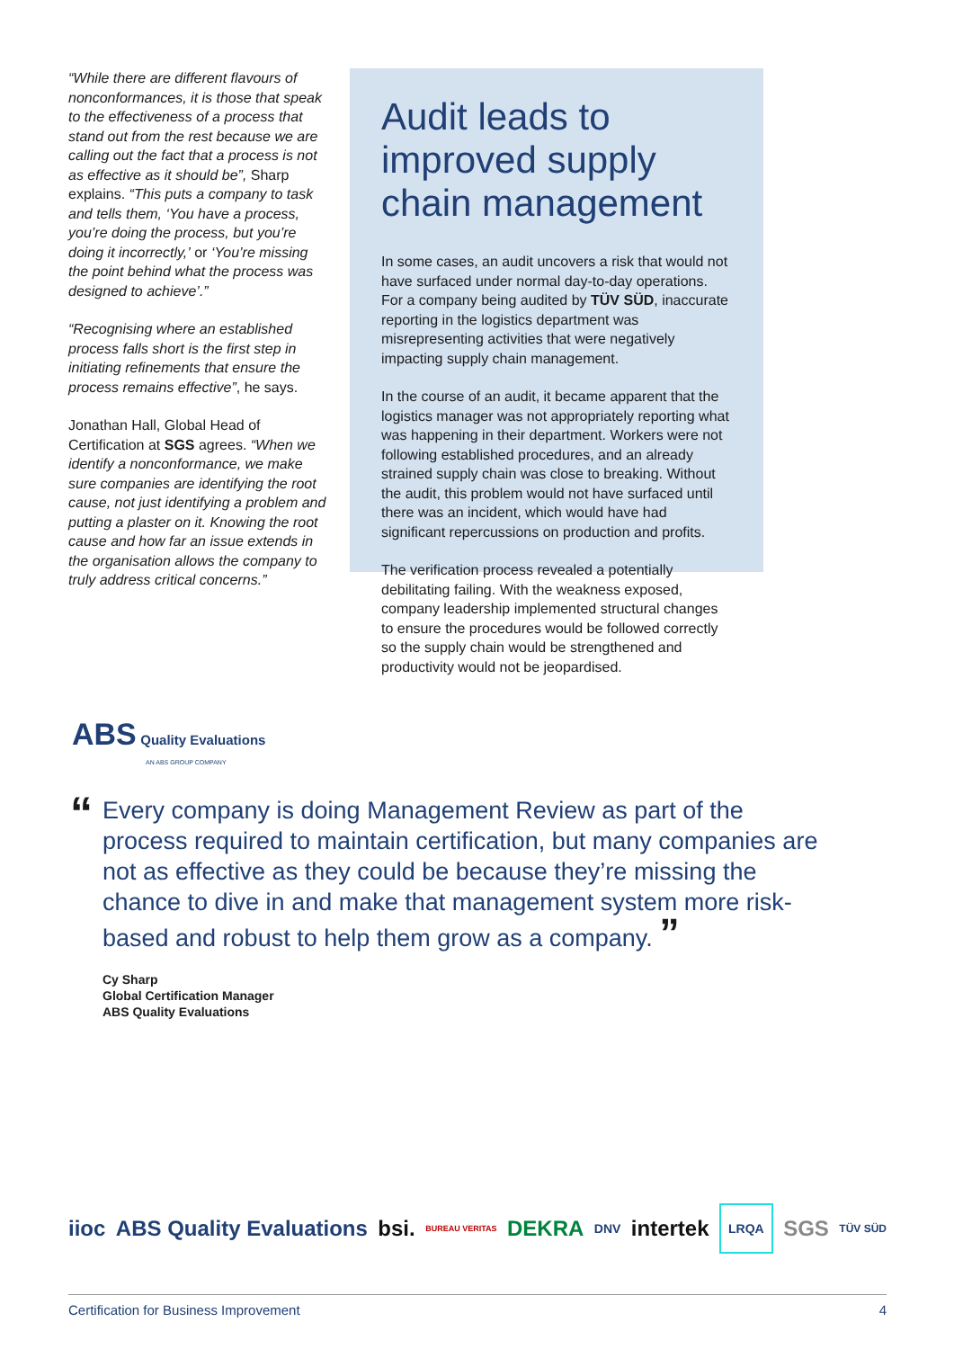“While there are different flavours of nonconformances, it is those that speak to the effectiveness of a process that stand out from the rest because we are calling out the fact that a process is not as effective as it should be”, Sharp explains. “This puts a company to task and tells them, ‘You have a process, you’re doing the process, but you’re doing it incorrectly,’ or ‘You’re missing the point behind what the process was designed to achieve’.”
“Recognising where an established process falls short is the first step in initiating refinements that ensure the process remains effective”, he says.
Jonathan Hall, Global Head of Certification at SGS agrees. “When we identify a nonconformance, we make sure companies are identifying the root cause, not just identifying a problem and putting a plaster on it. Knowing the root cause and how far an issue extends in the organisation allows the company to truly address critical concerns.”
Audit leads to improved supply chain management
In some cases, an audit uncovers a risk that would not have surfaced under normal day-to-day operations. For a company being audited by TÜV SÜD, inaccurate reporting in the logistics department was misrepresenting activities that were negatively impacting supply chain management.
In the course of an audit, it became apparent that the logistics manager was not appropriately reporting what was happening in their department. Workers were not following established procedures, and an already strained supply chain was close to breaking. Without the audit, this problem would not have surfaced until there was an incident, which would have had significant repercussions on production and profits.
The verification process revealed a potentially debilitating failing. With the weakness exposed, company leadership implemented structural changes to ensure the procedures would be followed correctly so the supply chain would be strengthened and productivity would not be jeopardised.
ABS Quality Evaluations
AN ABS GROUP COMPANY
“
Every company is doing Management Review as part of the process required to maintain certification, but many companies are not as effective as they could be because they’re missing the chance to dive in and make that management system more risk-based and robust to help them grow as a company. ”
Cy Sharp
Global Certification Manager
ABS Quality Evaluations
iioc ABS Quality Evaluations bsi. BUREAU VERITAS DEKRA DNV intertek LRQA SGS TÜV SÜD
Certification for Business Improvement 4